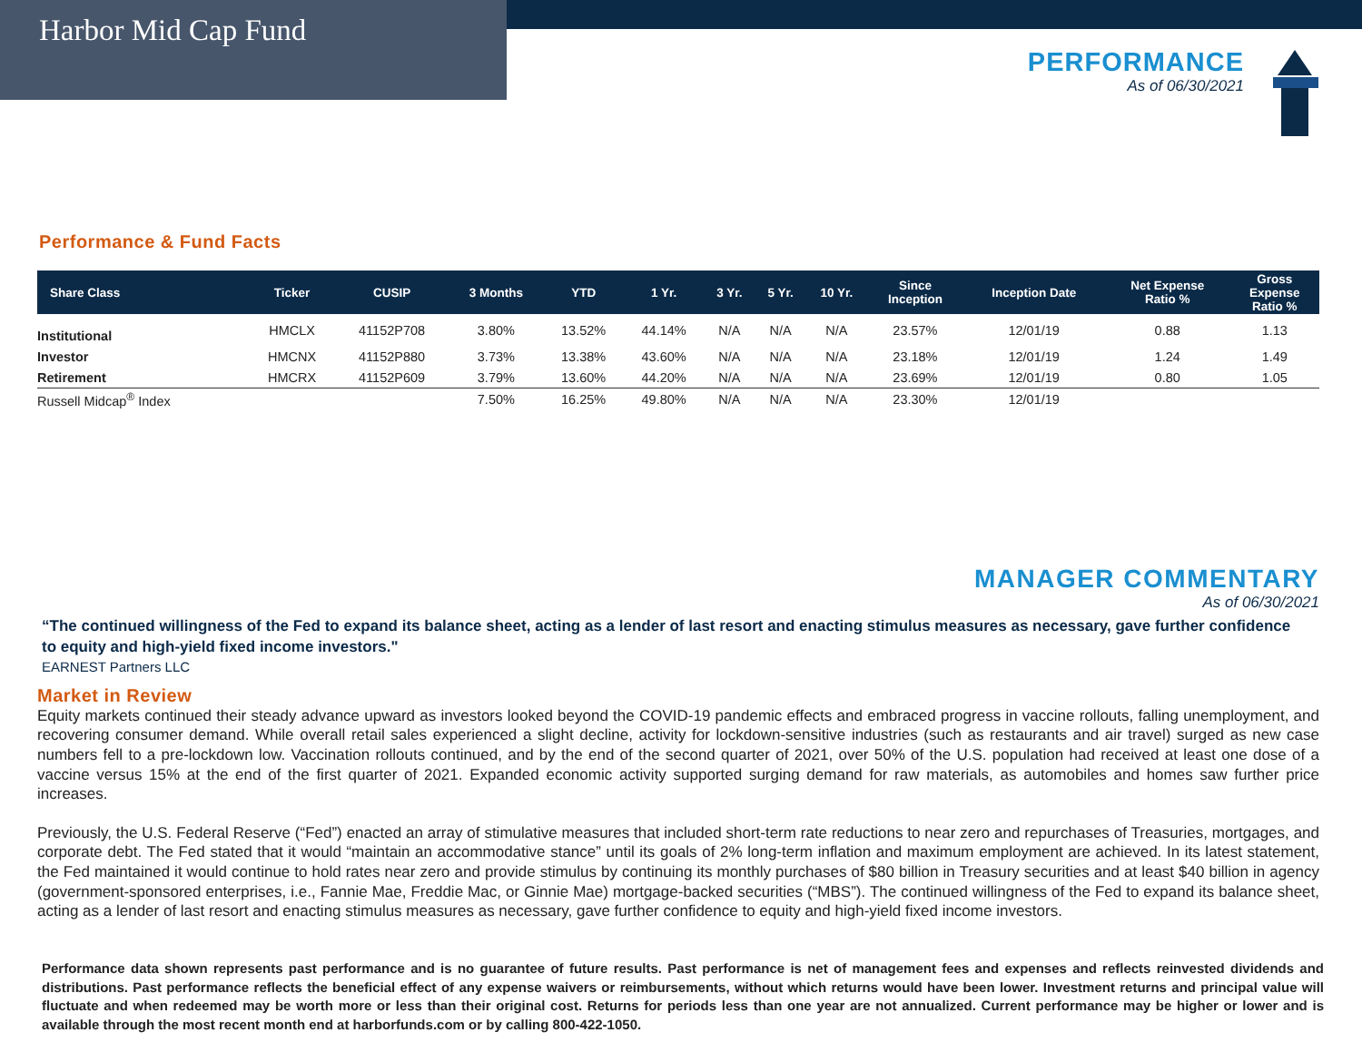Harbor Mid Cap Fund
PERFORMANCE
As of 06/30/2021
Performance & Fund Facts
| Share Class | Ticker | CUSIP | 3 Months | YTD | 1 Yr. | 3 Yr. | 5 Yr. | 10 Yr. | Since Inception | Inception Date | Net Expense Ratio % | Gross Expense Ratio % |
| --- | --- | --- | --- | --- | --- | --- | --- | --- | --- | --- | --- | --- |
| Institutional | HMCLX | 41152P708 | 3.80% | 13.52% | 44.14% | N/A | N/A | N/A | 23.57% | 12/01/19 | 0.88 | 1.13 |
| Investor | HMCNX | 41152P880 | 3.73% | 13.38% | 43.60% | N/A | N/A | N/A | 23.18% | 12/01/19 | 1.24 | 1.49 |
| Retirement | HMCRX | 41152P609 | 3.79% | 13.60% | 44.20% | N/A | N/A | N/A | 23.69% | 12/01/19 | 0.80 | 1.05 |
| Russell Midcap<sup>®</sup> Index | | | 7.50% | 16.25% | 49.80% | N/A | N/A | N/A | 23.30% | 12/01/19 | | |
MANAGER COMMENTARY
As of 06/30/2021
“The continued willingness of the Fed to expand its balance sheet, acting as a lender of last resort and enacting stimulus measures as necessary, gave further confidence to equity and high-yield fixed income investors."
EARNEST Partners LLC
Market in Review
Equity markets continued their steady advance upward as investors looked beyond the COVID-19 pandemic effects and embraced progress in vaccine rollouts, falling unemployment, and recovering consumer demand. While overall retail sales experienced a slight decline, activity for lockdown-sensitive industries (such as restaurants and air travel) surged as new case numbers fell to a pre-lockdown low. Vaccination rollouts continued, and by the end of the second quarter of 2021, over 50% of the U.S. population had received at least one dose of a vaccine versus 15% at the end of the first quarter of 2021. Expanded economic activity supported surging demand for raw materials, as automobiles and homes saw further price increases.
Previously, the U.S. Federal Reserve (“Fed”) enacted an array of stimulative measures that included short-term rate reductions to near zero and repurchases of Treasuries, mortgages, and corporate debt. The Fed stated that it would “maintain an accommodative stance” until its goals of 2% long-term inflation and maximum employment are achieved. In its latest statement, the Fed maintained it would continue to hold rates near zero and provide stimulus by continuing its monthly purchases of $80 billion in Treasury securities and at least $40 billion in agency (government-sponsored enterprises, i.e., Fannie Mae, Freddie Mac, or Ginnie Mae) mortgage-backed securities (“MBS”). The continued willingness of the Fed to expand its balance sheet, acting as a lender of last resort and enacting stimulus measures as necessary, gave further confidence to equity and high-yield fixed income investors.
Performance data shown represents past performance and is no guarantee of future results. Past performance is net of management fees and expenses and reflects reinvested dividends and distributions. Past performance reflects the beneficial effect of any expense waivers or reimbursements, without which returns would have been lower. Investment returns and principal value will fluctuate and when redeemed may be worth more or less than their original cost. Returns for periods less than one year are not annualized. Current performance may be higher or lower and is available through the most recent month end at harborfunds.com or by calling 800-422-1050.